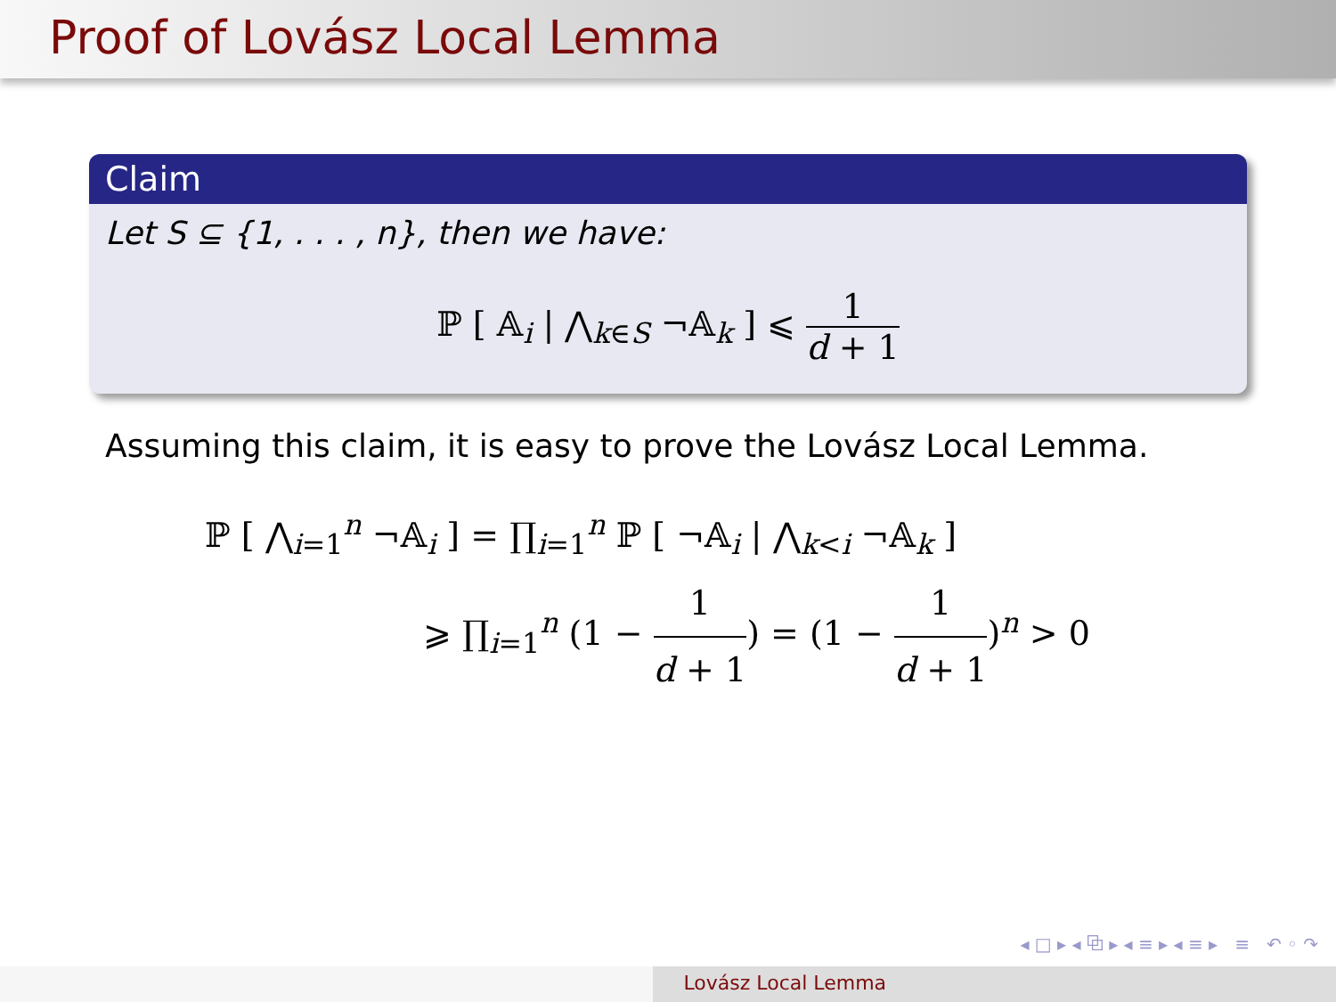Proof of Lovász Local Lemma
Claim
Let S ⊆ {1, . . . , n}, then we have:
ℙ [ 𝔸<sub>i</sub> | ⋀<sub>k∈S</sub> ¬𝔸<sub>k</sub> ] ⩽ 1 d + 1
Assuming this claim, it is easy to prove the Lovász Local Lemma.
ℙ [ ⋀<sub>i=1</sub><sup>n</sup> ¬𝔸<sub>i</sub> ] = ∏<sub>i=1</sub><sup>n</sup> ℙ [ ¬𝔸<sub>i</sub> | ⋀<sub>k<i</sub> ¬𝔸<sub>k</sub> ]
⩾ ∏<sub>i=1</sub><sup>n</sup> (1 − 1 d + 1) = (1 − 1 d + 1)<sup>n</sup> > 0
◂ □ ▸ ◂ ⧉ ▸ ◂ ≡ ▸ ◂ ≡ ▸ ≡ ↶ ◦ ↷
Lovász Local Lemma